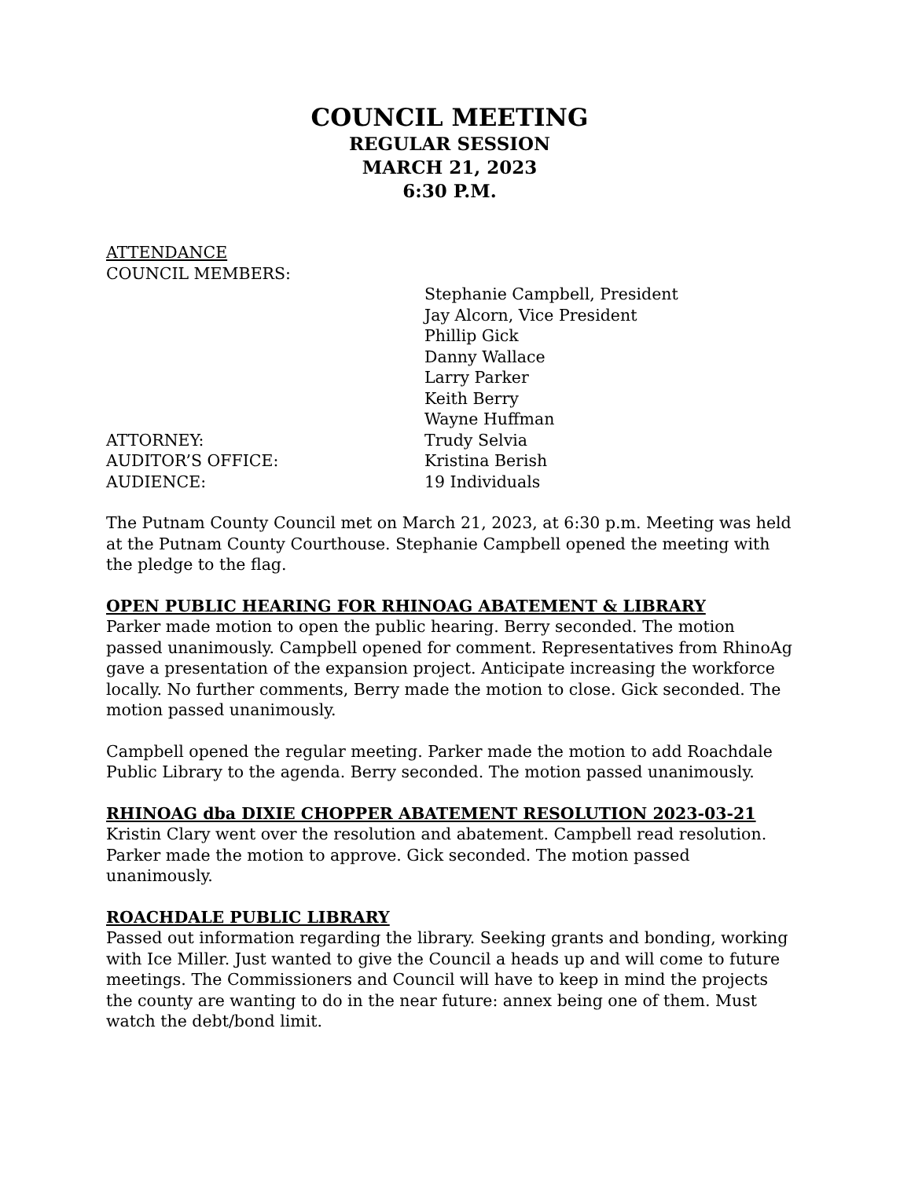COUNCIL MEETING
REGULAR SESSION
MARCH 21, 2023
6:30 P.M.
ATTENDANCE
COUNCIL MEMBERS:
Stephanie Campbell, President
Jay Alcorn, Vice President
Phillip Gick
Danny Wallace
Larry Parker
Keith Berry
Wayne Huffman
ATTORNEY: Trudy Selvia
AUDITOR’S OFFICE: Kristina Berish
AUDIENCE: 19 Individuals
The Putnam County Council met on March 21, 2023, at 6:30 p.m. Meeting was held at the Putnam County Courthouse. Stephanie Campbell opened the meeting with the pledge to the flag.
OPEN PUBLIC HEARING FOR RHINOAG ABATEMENT & LIBRARY
Parker made motion to open the public hearing. Berry seconded. The motion passed unanimously. Campbell opened for comment. Representatives from RhinoAg gave a presentation of the expansion project. Anticipate increasing the workforce locally. No further comments, Berry made the motion to close. Gick seconded. The motion passed unanimously.
Campbell opened the regular meeting. Parker made the motion to add Roachdale Public Library to the agenda. Berry seconded. The motion passed unanimously.
RHINOAG dba DIXIE CHOPPER ABATEMENT RESOLUTION 2023-03-21
Kristin Clary went over the resolution and abatement. Campbell read resolution. Parker made the motion to approve. Gick seconded. The motion passed unanimously.
ROACHDALE PUBLIC LIBRARY
Passed out information regarding the library. Seeking grants and bonding, working with Ice Miller. Just wanted to give the Council a heads up and will come to future meetings. The Commissioners and Council will have to keep in mind the projects the county are wanting to do in the near future: annex being one of them. Must watch the debt/bond limit.